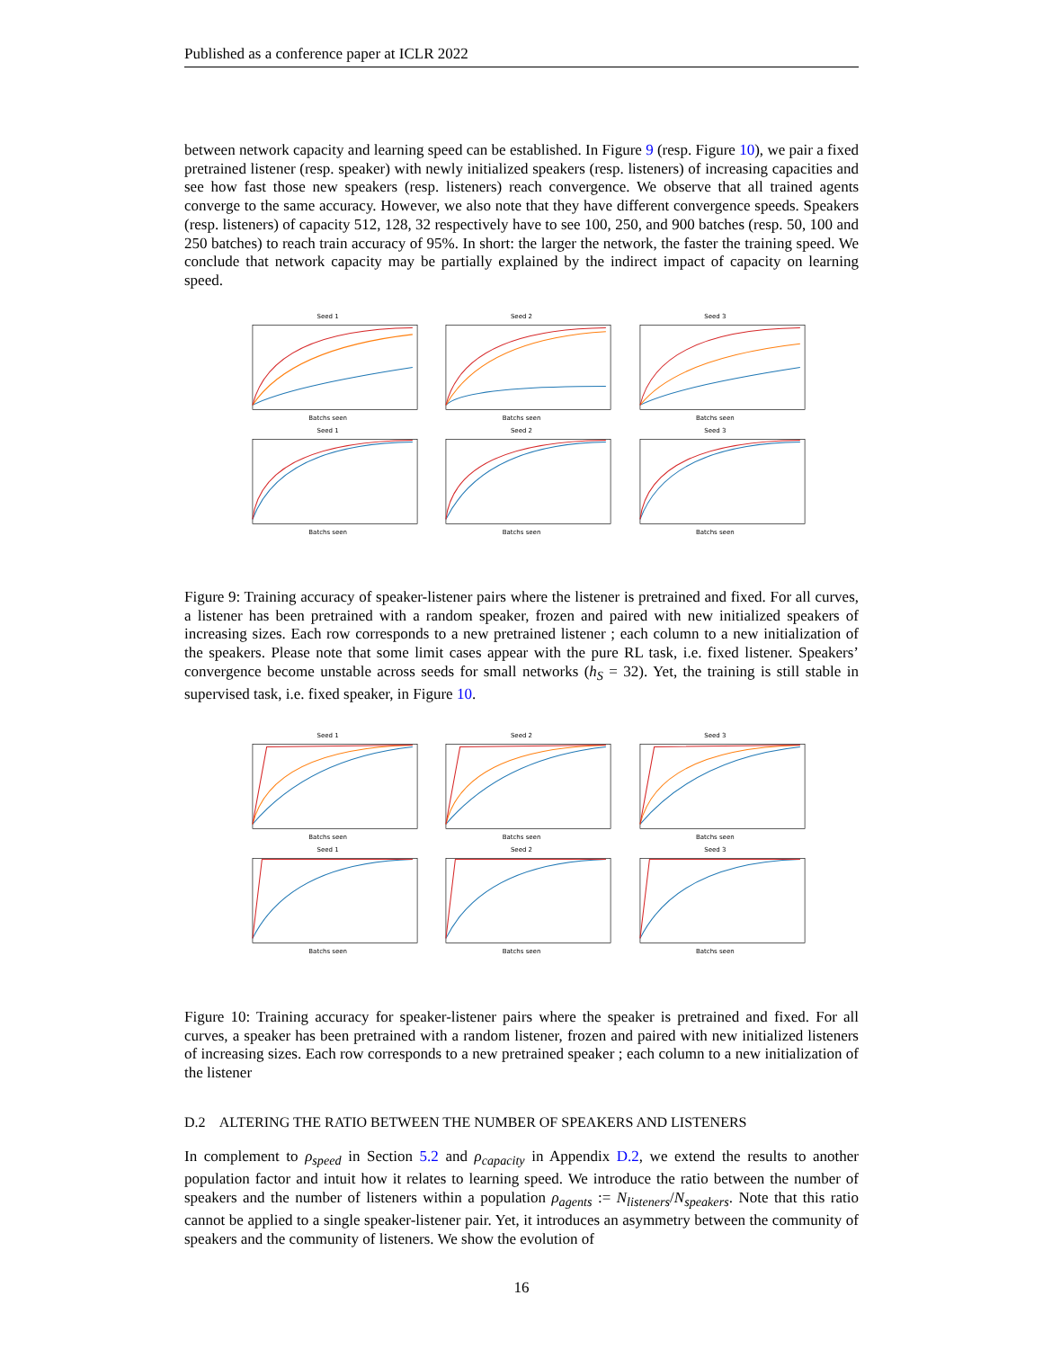Published as a conference paper at ICLR 2022
between network capacity and learning speed can be established. In Figure 9 (resp. Figure 10), we pair a fixed pretrained listener (resp. speaker) with newly initialized speakers (resp. listeners) of increasing capacities and see how fast those new speakers (resp. listeners) reach convergence. We observe that all trained agents converge to the same accuracy. However, we also note that they have different convergence speeds. Speakers (resp. listeners) of capacity 512, 128, 32 respectively have to see 100, 250, and 900 batches (resp. 50, 100 and 250 batches) to reach train accuracy of 95%. In short: the larger the network, the faster the training speed. We conclude that network capacity may be partially explained by the indirect impact of capacity on learning speed.
Seed 1Batchs seen
Seed 2Batchs seen
Seed 3Batchs seen
Seed 1Batchs seen
Seed 2Batchs seen
Seed 3Batchs seen
Figure 9: Training accuracy of speaker-listener pairs where the listener is pretrained and fixed. For all curves, a listener has been pretrained with a random speaker, frozen and paired with new initialized speakers of increasing sizes. Each row corresponds to a new pretrained listener ; each column to a new initialization of the speakers. Please note that some limit cases appear with the pure RL task, i.e. fixed listener. Speakers’ convergence become unstable across seeds for small networks (h<sub>S</sub> = 32). Yet, the training is still stable in supervised task, i.e. fixed speaker, in Figure 10.
Seed 1Batchs seen
Seed 2Batchs seen
Seed 3Batchs seen
Seed 1Batchs seen
Seed 2Batchs seen
Seed 3Batchs seen
Figure 10: Training accuracy for speaker-listener pairs where the speaker is pretrained and fixed. For all curves, a speaker has been pretrained with a random listener, frozen and paired with new initialized listeners of increasing sizes. Each row corresponds to a new pretrained speaker ; each column to a new initialization of the listener
D.2 ALTERING THE RATIO BETWEEN THE NUMBER OF SPEAKERS AND LISTENERS
In complement to ρ<sub>speed</sub> in Section 5.2 and ρ<sub>capacity</sub> in Appendix D.2, we extend the results to another population factor and intuit how it relates to learning speed. We introduce the ratio between the number of speakers and the number of listeners within a population ρ<sub>agents</sub> := N<sub>listeners</sub>/N<sub>speakers</sub>. Note that this ratio cannot be applied to a single speaker-listener pair. Yet, it introduces an asymmetry between the community of speakers and the community of listeners. We show the evolution of
16